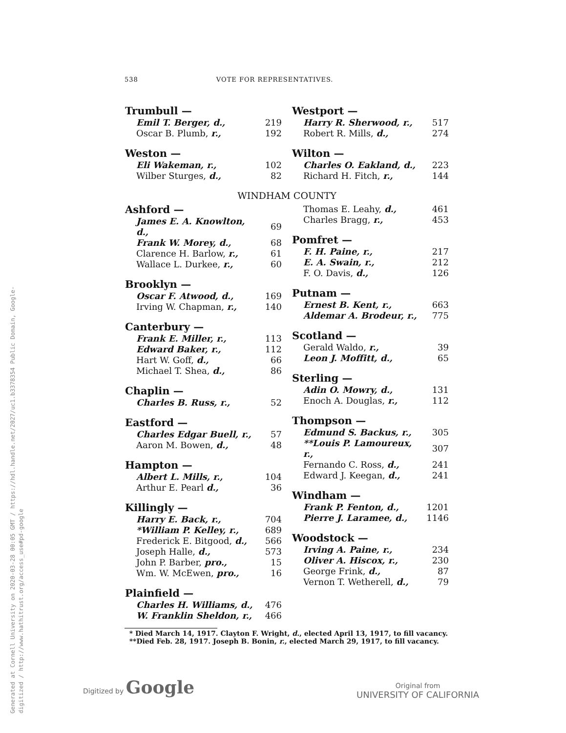Generated at Cornell University on 2020-03-28 00:05 GMT / https://hdl.handle.net/2027/uc1.b3378354 Public Domain, Google-digitized / http://www.hathitrust.org/access_use#pd-google
538 VOTE FOR REPRESENTATIVES.
| Trumbull — | |
| --- | --- |
| Emil T. Berger, d., | 219 |
| Oscar B. Plumb, r., | 192 |
| Weston — | |
| Eli Wakeman, r., | 102 |
| Wilber Sturges, d., | 82 |
| Westport — | |
| --- | --- |
| Harry R. Sherwood, r., | 517 |
| Robert R. Mills, d., | 274 |
| Wilton — | |
| Charles O. Eakland, d., | 223 |
| Richard H. Fitch, r., | 144 |
WINDHAM COUNTY
| Ashford — | |
| --- | --- |
| James E. A. Knowlton, d., | 69 |
| Frank W. Morey, d., | 68 |
| Clarence H. Barlow, r., | 61 |
| Wallace L. Durkee, r., | 60 |
| Brooklyn — | |
| Oscar F. Atwood, d., | 169 |
| Irving W. Chapman, r., | 140 |
| Canterbury — | |
| Frank E. Miller, r., | 113 |
| Edward Baker, r., | 112 |
| Hart W. Goff, d., | 66 |
| Michael T. Shea, d., | 86 |
| Chaplin — | |
| Charles B. Russ, r., | 52 |
| Eastford — | |
| Charles Edgar Buell, r., | 57 |
| Aaron M. Bowen, d., | 48 |
| Hampton — | |
| Albert L. Mills, r., | 104 |
| Arthur E. Pearl d., | 36 |
| Killingly — | |
| Harry E. Back, r., | 704 |
| *William P. Kelley, r., | 689 |
| Frederick E. Bitgood, d., | 566 |
| Joseph Halle, d., | 573 |
| John P. Barber, pro., | 15 |
| Wm. W. McEwen, pro., | 16 |
| Plainfield — | |
| Charles H. Williams, d., | 476 |
| W. Franklin Sheldon, r., | 466 |
| Thomas E. Leahy, d., | 461 |
| Charles Bragg, r., | 453 |
| Pomfret — | |
| F. H. Paine, r., | 217 |
| E. A. Swain, r., | 212 |
| F. O. Davis, d., | 126 |
| Putnam — | |
| Ernest B. Kent, r., | 663 |
| Aldemar A. Brodeur, r., | 775 |
| Scotland — | |
| Gerald Waldo, r., | 39 |
| Leon J. Moffitt, d., | 65 |
| Sterling — | |
| Adin O. Mowry, d., | 131 |
| Enoch A. Douglas, r., | 112 |
| Thompson — | |
| Edmund S. Backus, r., | 305 |
| **Louis P. Lamoureux, r., | 307 |
| Fernando C. Ross, d., | 241 |
| Edward J. Keegan, d., | 241 |
| Windham — | |
| Frank P. Fenton, d., | 1201 |
| Pierre J. Laramee, d., | 1146 |
| Woodstock — | |
| Irving A. Paine, r., | 234 |
| Oliver A. Hiscox, r., | 230 |
| George Frink, d., | 87 |
| Vernon T. Wetherell, d., | 79 |
* Died March 14, 1917. Clayton F. Wright, d., elected April 13, 1917, to fill vacancy.
**Died Feb. 28, 1917. Joseph B. Bonin, r., elected March 29, 1917, to fill vacancy.
Digitized by Google
Original from
UNIVERSITY OF CALIFORNIA